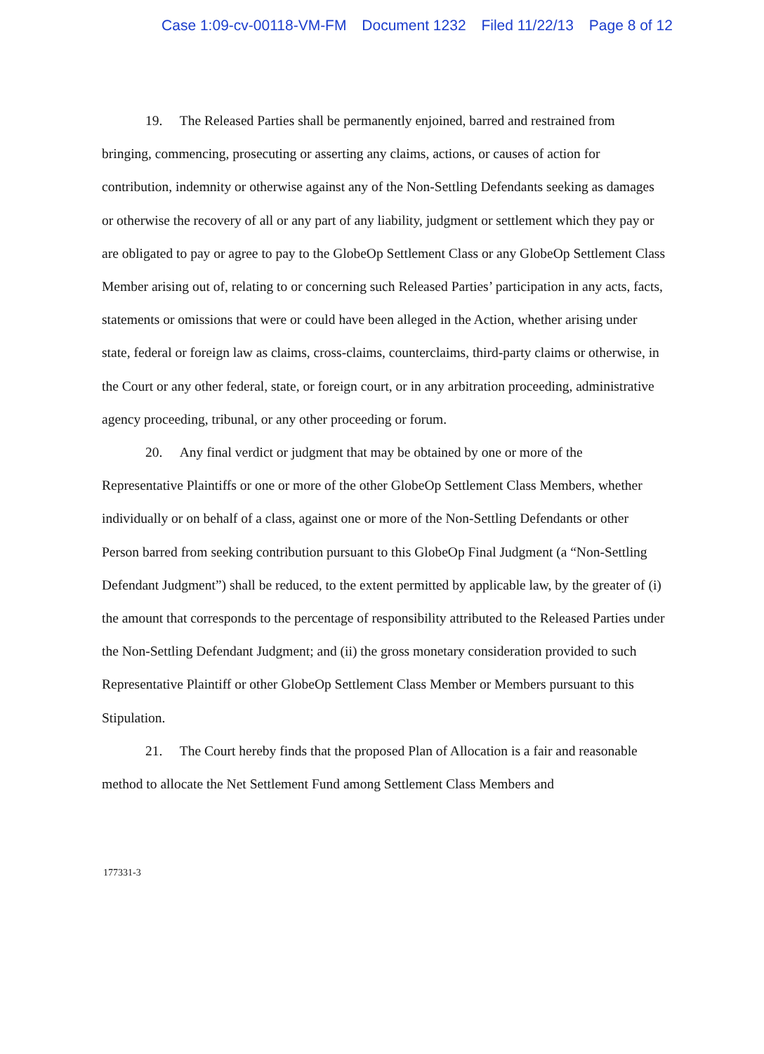Case 1:09-cv-00118-VM-FM Document 1232 Filed 11/22/13 Page 8 of 12
19. The Released Parties shall be permanently enjoined, barred and restrained from bringing, commencing, prosecuting or asserting any claims, actions, or causes of action for contribution, indemnity or otherwise against any of the Non-Settling Defendants seeking as damages or otherwise the recovery of all or any part of any liability, judgment or settlement which they pay or are obligated to pay or agree to pay to the GlobeOp Settlement Class or any GlobeOp Settlement Class Member arising out of, relating to or concerning such Released Parties’ participation in any acts, facts, statements or omissions that were or could have been alleged in the Action, whether arising under state, federal or foreign law as claims, cross-claims, counterclaims, third-party claims or otherwise, in the Court or any other federal, state, or foreign court, or in any arbitration proceeding, administrative agency proceeding, tribunal, or any other proceeding or forum.
20. Any final verdict or judgment that may be obtained by one or more of the Representative Plaintiffs or one or more of the other GlobeOp Settlement Class Members, whether individually or on behalf of a class, against one or more of the Non-Settling Defendants or other Person barred from seeking contribution pursuant to this GlobeOp Final Judgment (a “Non-Settling Defendant Judgment”) shall be reduced, to the extent permitted by applicable law, by the greater of (i) the amount that corresponds to the percentage of responsibility attributed to the Released Parties under the Non-Settling Defendant Judgment; and (ii) the gross monetary consideration provided to such Representative Plaintiff or other GlobeOp Settlement Class Member or Members pursuant to this Stipulation.
21. The Court hereby finds that the proposed Plan of Allocation is a fair and reasonable method to allocate the Net Settlement Fund among Settlement Class Members and
177331-3